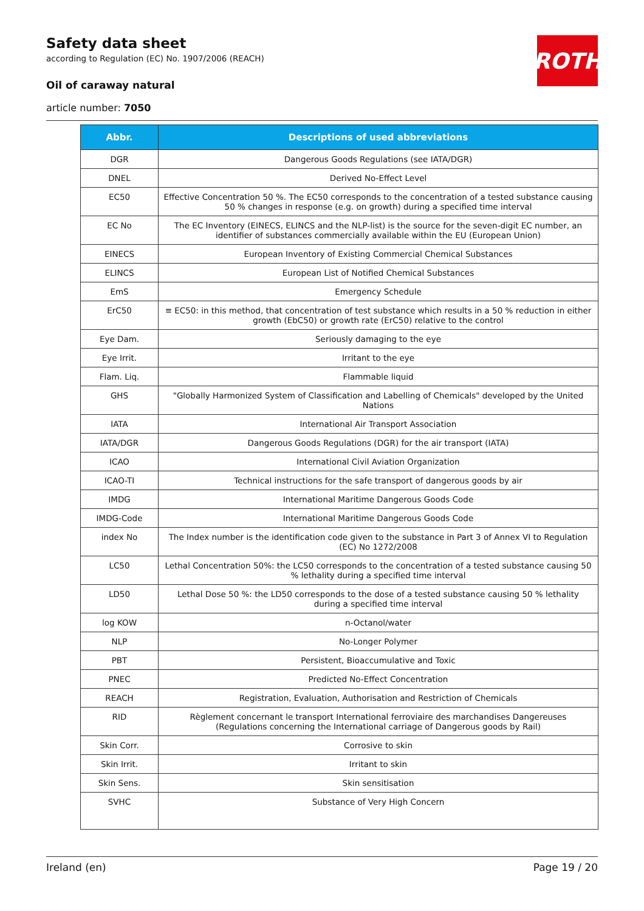Safety data sheet
according to Regulation (EC) No. 1907/2006 (REACH)
Oil of caraway natural
article number: 7050
ROTH
| Abbr. | Descriptions of used abbreviations |
| --- | --- |
| DGR | Dangerous Goods Regulations (see IATA/DGR) |
| DNEL | Derived No-Effect Level |
| EC50 | Effective Concentration 50 %. The EC50 corresponds to the concentration of a tested substance causing 50 % changes in response (e.g. on growth) during a specified time interval |
| EC No | The EC Inventory (EINECS, ELINCS and the NLP-list) is the source for the seven-digit EC number, an identifier of substances commercially available within the EU (European Union) |
| EINECS | European Inventory of Existing Commercial Chemical Substances |
| ELINCS | European List of Notified Chemical Substances |
| EmS | Emergency Schedule |
| ErC50 | ≡ EC50: in this method, that concentration of test substance which results in a 50 % reduction in either growth (EbC50) or growth rate (ErC50) relative to the control |
| Eye Dam. | Seriously damaging to the eye |
| Eye Irrit. | Irritant to the eye |
| Flam. Liq. | Flammable liquid |
| GHS | "Globally Harmonized System of Classification and Labelling of Chemicals" developed by the United Nations |
| IATA | International Air Transport Association |
| IATA/DGR | Dangerous Goods Regulations (DGR) for the air transport (IATA) |
| ICAO | International Civil Aviation Organization |
| ICAO-TI | Technical instructions for the safe transport of dangerous goods by air |
| IMDG | International Maritime Dangerous Goods Code |
| IMDG-Code | International Maritime Dangerous Goods Code |
| index No | The Index number is the identification code given to the substance in Part 3 of Annex VI to Regulation (EC) No 1272/2008 |
| LC50 | Lethal Concentration 50%: the LC50 corresponds to the concentration of a tested substance causing 50 % lethality during a specified time interval |
| LD50 | Lethal Dose 50 %: the LD50 corresponds to the dose of a tested substance causing 50 % lethality during a specified time interval |
| log KOW | n-Octanol/water |
| NLP | No-Longer Polymer |
| PBT | Persistent, Bioaccumulative and Toxic |
| PNEC | Predicted No-Effect Concentration |
| REACH | Registration, Evaluation, Authorisation and Restriction of Chemicals |
| RID | Règlement concernant le transport International ferroviaire des marchandises Dangereuses (Regulations concerning the International carriage of Dangerous goods by Rail) |
| Skin Corr. | Corrosive to skin |
| Skin Irrit. | Irritant to skin |
| Skin Sens. | Skin sensitisation |
| SVHC | Substance of Very High Concern |
Ireland (en) Page 19 / 20